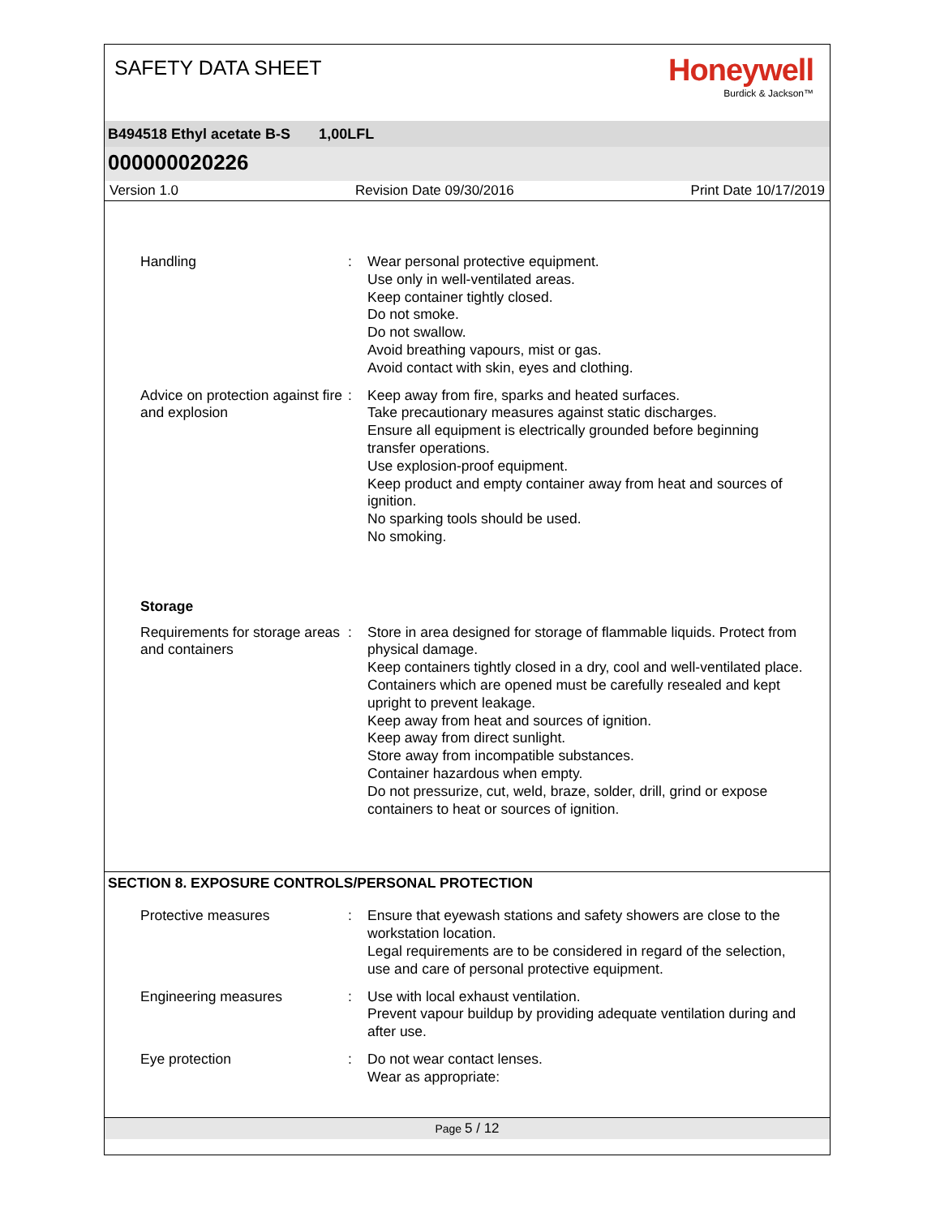SAFETY DATA SHEET
Honeywell
Burdick & Jackson™
B494518 Ethyl acetate B-S 1,00LFL
000000020226
Version 1.0 Revision Date 09/30/2016 Print Date 10/17/2019
Handling : Wear personal protective equipment.
Use only in well-ventilated areas.
Keep container tightly closed.
Do not smoke.
Do not swallow.
Avoid breathing vapours, mist or gas.
Avoid contact with skin, eyes and clothing.
Advice on protection against fire and explosion
: Keep away from fire, sparks and heated surfaces.
Take precautionary measures against static discharges.
Ensure all equipment is electrically grounded before beginning transfer operations.
Use explosion-proof equipment.
Keep product and empty container away from heat and sources of ignition.
No sparking tools should be used.
No smoking.
Storage
Requirements for storage areas and containers
: Store in area designed for storage of flammable liquids. Protect from physical damage.
Keep containers tightly closed in a dry, cool and well-ventilated place.
Containers which are opened must be carefully resealed and kept upright to prevent leakage.
Keep away from heat and sources of ignition.
Keep away from direct sunlight.
Store away from incompatible substances.
Container hazardous when empty.
Do not pressurize, cut, weld, braze, solder, drill, grind or expose containers to heat or sources of ignition.
SECTION 8. EXPOSURE CONTROLS/PERSONAL PROTECTION
Protective measures : Ensure that eyewash stations and safety showers are close to the workstation location.
Legal requirements are to be considered in regard of the selection, use and care of personal protective equipment.
Engineering measures : Use with local exhaust ventilation.
Prevent vapour buildup by providing adequate ventilation during and after use.
Eye protection : Do not wear contact lenses.
Wear as appropriate:
Page 5 / 12